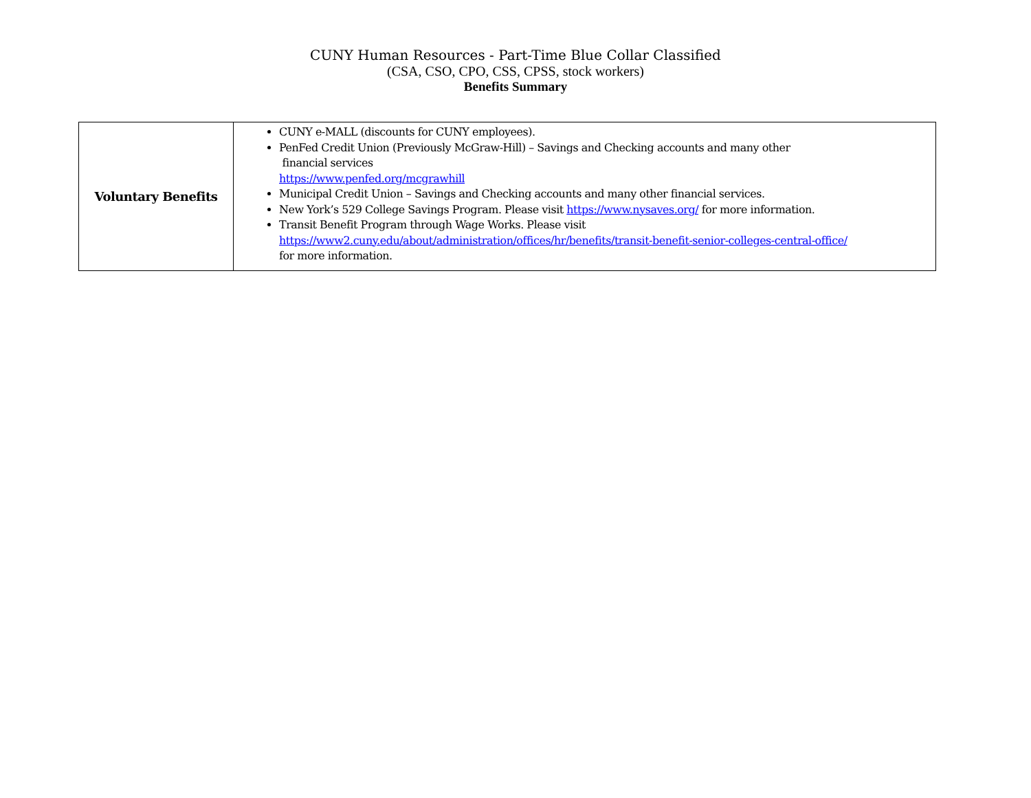CUNY Human Resources - Part-Time Blue Collar Classified
(CSA, CSO, CPO, CSS, CPSS, stock workers)
Benefits Summary
| Voluntary Benefits | CUNY e-MALL (discounts for CUNY employees). PenFed Credit Union (Previously McGraw-Hill) – Savings and Checking accounts and many other financial services https://www.penfed.org/mcgrawhill Municipal Credit Union – Savings and Checking accounts and many other financial services. New York’s 529 College Savings Program. Please visit https://www.nysaves.org/ for more information. Transit Benefit Program through Wage Works. Please visit https://www2.cuny.edu/about/administration/offices/hr/benefits/transit-benefit-senior-colleges-central-office/ for more information. |